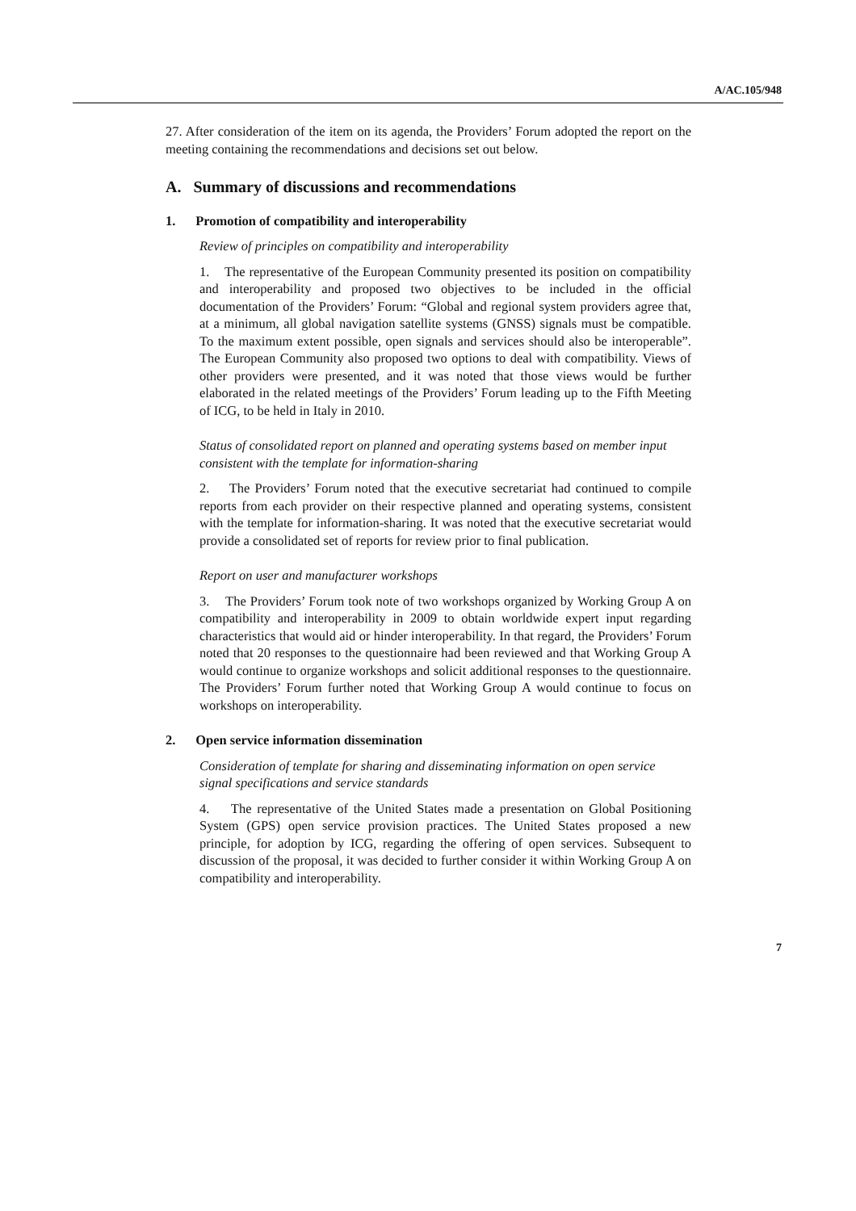A/AC.105/948
27. After consideration of the item on its agenda, the Providers’ Forum adopted the report on the meeting containing the recommendations and decisions set out below.
A. Summary of discussions and recommendations
1. Promotion of compatibility and interoperability
Review of principles on compatibility and interoperability
1. The representative of the European Community presented its position on compatibility and interoperability and proposed two objectives to be included in the official documentation of the Providers’ Forum: “Global and regional system providers agree that, at a minimum, all global navigation satellite systems (GNSS) signals must be compatible. To the maximum extent possible, open signals and services should also be interoperable”. The European Community also proposed two options to deal with compatibility. Views of other providers were presented, and it was noted that those views would be further elaborated in the related meetings of the Providers’ Forum leading up to the Fifth Meeting of ICG, to be held in Italy in 2010.
Status of consolidated report on planned and operating systems based on member input consistent with the template for information-sharing
2. The Providers’ Forum noted that the executive secretariat had continued to compile reports from each provider on their respective planned and operating systems, consistent with the template for information-sharing. It was noted that the executive secretariat would provide a consolidated set of reports for review prior to final publication.
Report on user and manufacturer workshops
3. The Providers’ Forum took note of two workshops organized by Working Group A on compatibility and interoperability in 2009 to obtain worldwide expert input regarding characteristics that would aid or hinder interoperability. In that regard, the Providers’ Forum noted that 20 responses to the questionnaire had been reviewed and that Working Group A would continue to organize workshops and solicit additional responses to the questionnaire. The Providers’ Forum further noted that Working Group A would continue to focus on workshops on interoperability.
2. Open service information dissemination
Consideration of template for sharing and disseminating information on open service signal specifications and service standards
4. The representative of the United States made a presentation on Global Positioning System (GPS) open service provision practices. The United States proposed a new principle, for adoption by ICG, regarding the offering of open services. Subsequent to discussion of the proposal, it was decided to further consider it within Working Group A on compatibility and interoperability.
7